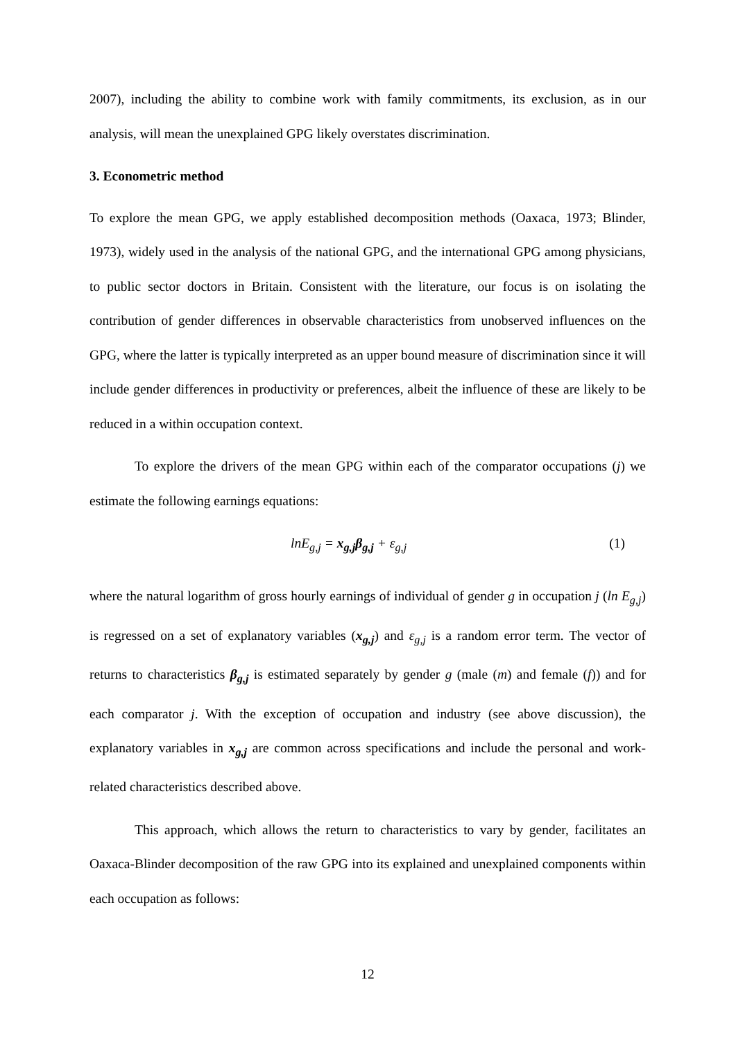2007), including the ability to combine work with family commitments, its exclusion, as in our analysis, will mean the unexplained GPG likely overstates discrimination.
3. Econometric method
To explore the mean GPG, we apply established decomposition methods (Oaxaca, 1973; Blinder, 1973), widely used in the analysis of the national GPG, and the international GPG among physicians, to public sector doctors in Britain. Consistent with the literature, our focus is on isolating the contribution of gender differences in observable characteristics from unobserved influences on the GPG, where the latter is typically interpreted as an upper bound measure of discrimination since it will include gender differences in productivity or preferences, albeit the influence of these are likely to be reduced in a within occupation context.
To explore the drivers of the mean GPG within each of the comparator occupations (j) we estimate the following earnings equations:
lnE<sub>g,j</sub> = x<sub>g,j</sub>β<sub>g,j</sub> + ε<sub>g,j</sub> (1)
where the natural logarithm of gross hourly earnings of individual of gender g in occupation j (ln E<sub>g,j</sub>) is regressed on a set of explanatory variables (x<sub>g,j</sub>) and ε<sub>g,j</sub> is a random error term. The vector of returns to characteristics β<sub>g,j</sub> is estimated separately by gender g (male (m) and female (f)) and for each comparator j. With the exception of occupation and industry (see above discussion), the explanatory variables in x<sub>g,j</sub> are common across specifications and include the personal and work-related characteristics described above.
This approach, which allows the return to characteristics to vary by gender, facilitates an Oaxaca-Blinder decomposition of the raw GPG into its explained and unexplained components within each occupation as follows:
12